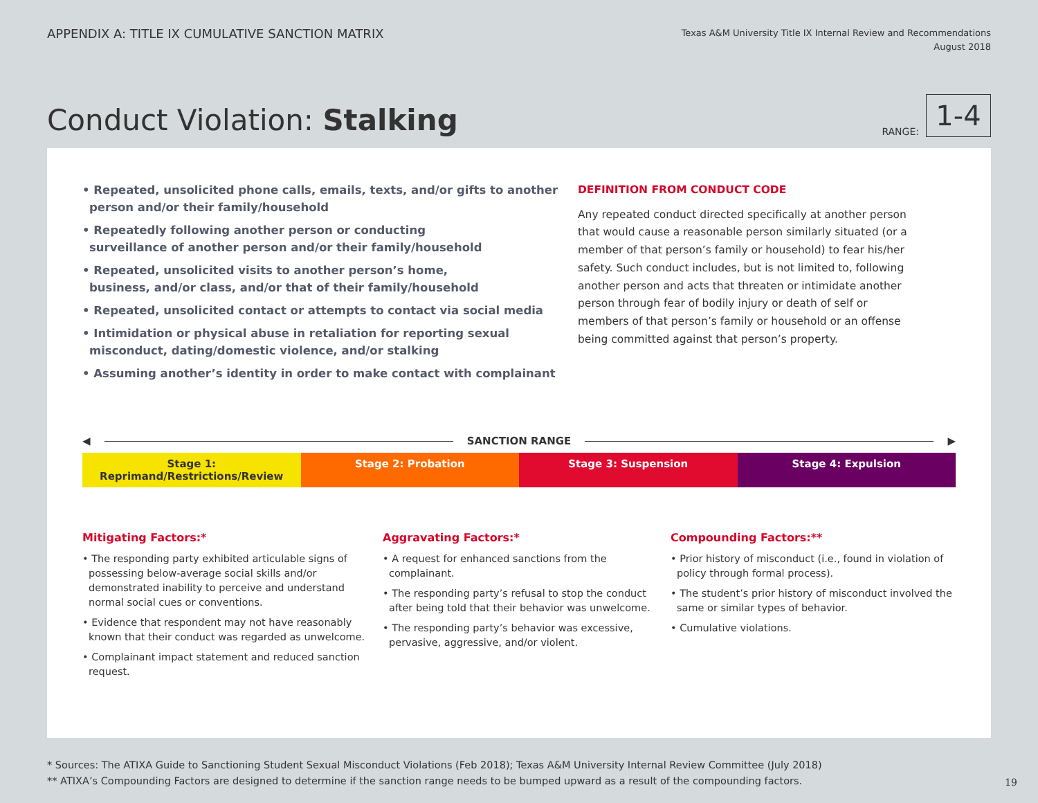APPENDIX A: TITLE IX CUMULATIVE SANCTION MATRIX
Texas A&M University Title IX Internal Review and Recommendations
August 2018
Conduct Violation: Stalking
RANGE:
1-4
• Repeated, unsolicited phone calls, emails, texts, and/or gifts to another person and/or their family/household
• Repeatedly following another person or conducting
surveillance of another person and/or their family/household
• Repeated, unsolicited visits to another person’s home,
business, and/or class, and/or that of their family/household
• Repeated, unsolicited contact or attempts to contact via social media
• Intimidation or physical abuse in retaliation for reporting sexual misconduct, dating/domestic violence, and/or stalking
• Assuming another’s identity in order to make contact with complainant
DEFINITION FROM CONDUCT CODE
Any repeated conduct directed specifically at another person that would cause a reasonable person similarly situated (or a member of that person’s family or household) to fear his/her safety. Such conduct includes, but is not limited to, following another person and acts that threaten or intimidate another person through fear of bodily injury or death of self or members of that person’s family or household or an offense being committed against that person’s property.
◀ SANCTION RANGE ▶
Stage 1: Reprimand/Restrictions/Review
Stage 2: Probation Stage 3: Suspension Stage 4: Expulsion
Mitigating Factors:*
• The responding party exhibited articulable signs of possessing below-average social skills and/or demonstrated inability to perceive and understand normal social cues or conventions.
• Evidence that respondent may not have reasonably known that their conduct was regarded as unwelcome.
• Complainant impact statement and reduced sanction request.
Aggravating Factors:*
• A request for enhanced sanctions from the complainant.
• The responding party’s refusal to stop the conduct after being told that their behavior was unwelcome.
• The responding party’s behavior was excessive, pervasive, aggressive, and/or violent.
Compounding Factors:**
• Prior history of misconduct (i.e., found in violation of policy through formal process).
• The student’s prior history of misconduct involved the same or similar types of behavior.
• Cumulative violations.
* Sources: The ATIXA Guide to Sanctioning Student Sexual Misconduct Violations (Feb 2018); Texas A&M University Internal Review Committee (July 2018)
** ATIXA’s Compounding Factors are designed to determine if the sanction range needs to be bumped upward as a result of the compounding factors.
19